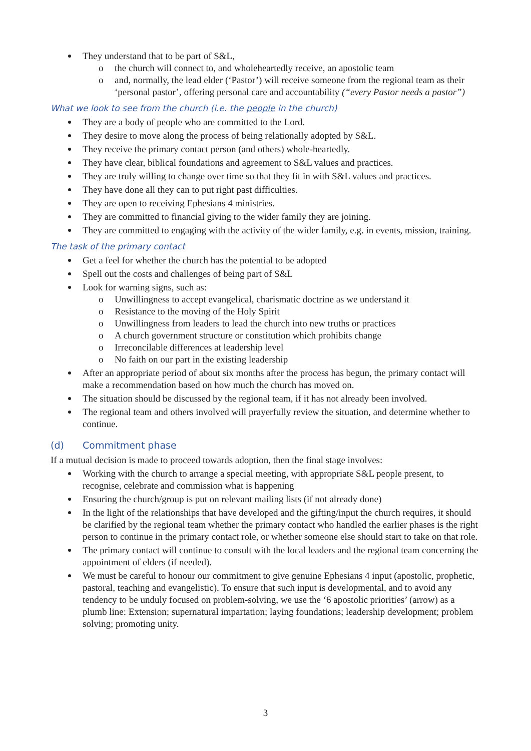They understand that to be part of S&L,
o the church will connect to, and wholeheartedly receive, an apostolic team
o and, normally, the lead elder (‘Pastor’) will receive someone from the regional team as their ‘personal pastor’, offering personal care and accountability (“every Pastor needs a pastor”)
What we look to see from the church (i.e. the people in the church)
They are a body of people who are committed to the Lord.
They desire to move along the process of being relationally adopted by S&L.
They receive the primary contact person (and others) whole-heartedly.
They have clear, biblical foundations and agreement to S&L values and practices.
They are truly willing to change over time so that they fit in with S&L values and practices.
They have done all they can to put right past difficulties.
They are open to receiving Ephesians 4 ministries.
They are committed to financial giving to the wider family they are joining.
They are committed to engaging with the activity of the wider family, e.g. in events, mission, training.
The task of the primary contact
Get a feel for whether the church has the potential to be adopted
Spell out the costs and challenges of being part of S&L
Look for warning signs, such as:
o Unwillingness to accept evangelical, charismatic doctrine as we understand it
o Resistance to the moving of the Holy Spirit
o Unwillingness from leaders to lead the church into new truths or practices
o A church government structure or constitution which prohibits change
o Irreconcilable differences at leadership level
o No faith on our part in the existing leadership
After an appropriate period of about six months after the process has begun, the primary contact will make a recommendation based on how much the church has moved on.
The situation should be discussed by the regional team, if it has not already been involved.
The regional team and others involved will prayerfully review the situation, and determine whether to continue.
(d) Commitment phase
If a mutual decision is made to proceed towards adoption, then the final stage involves:
Working with the church to arrange a special meeting, with appropriate S&L people present, to recognise, celebrate and commission what is happening
Ensuring the church/group is put on relevant mailing lists (if not already done)
In the light of the relationships that have developed and the gifting/input the church requires, it should be clarified by the regional team whether the primary contact who handled the earlier phases is the right person to continue in the primary contact role, or whether someone else should start to take on that role.
The primary contact will continue to consult with the local leaders and the regional team concerning the appointment of elders (if needed).
We must be careful to honour our commitment to give genuine Ephesians 4 input (apostolic, prophetic, pastoral, teaching and evangelistic). To ensure that such input is developmental, and to avoid any tendency to be unduly focused on problem-solving, we use the ‘6 apostolic priorities’ (arrow) as a plumb line: Extension; supernatural impartation; laying foundations; leadership development; problem solving; promoting unity.
3